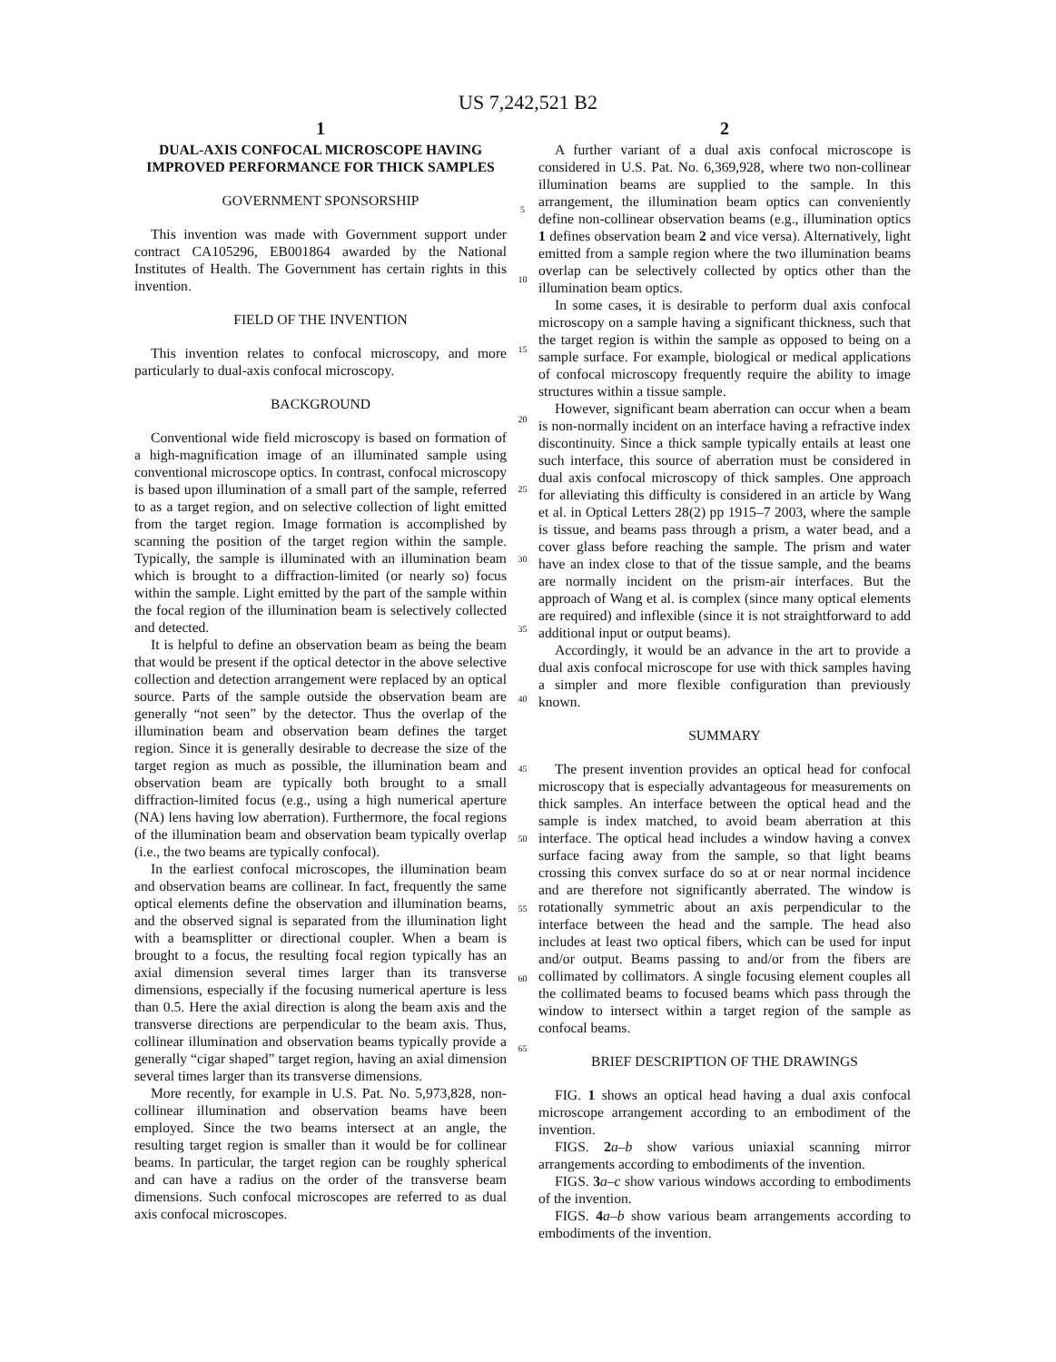US 7,242,521 B2
1
DUAL-AXIS CONFOCAL MICROSCOPE HAVING IMPROVED PERFORMANCE FOR THICK SAMPLES
GOVERNMENT SPONSORSHIP
This invention was made with Government support under contract CA105296, EB001864 awarded by the National Institutes of Health. The Government has certain rights in this invention.
FIELD OF THE INVENTION
This invention relates to confocal microscopy, and more particularly to dual-axis confocal microscopy.
BACKGROUND
Conventional wide field microscopy is based on formation of a high-magnification image of an illuminated sample using conventional microscope optics. In contrast, confocal microscopy is based upon illumination of a small part of the sample, referred to as a target region, and on selective collection of light emitted from the target region. Image formation is accomplished by scanning the position of the target region within the sample. Typically, the sample is illuminated with an illumination beam which is brought to a diffraction-limited (or nearly so) focus within the sample. Light emitted by the part of the sample within the focal region of the illumination beam is selectively collected and detected.
It is helpful to define an observation beam as being the beam that would be present if the optical detector in the above selective collection and detection arrangement were replaced by an optical source. Parts of the sample outside the observation beam are generally “not seen” by the detector. Thus the overlap of the illumination beam and observation beam defines the target region. Since it is generally desirable to decrease the size of the target region as much as possible, the illumination beam and observation beam are typically both brought to a small diffraction-limited focus (e.g., using a high numerical aperture (NA) lens having low aberration). Furthermore, the focal regions of the illumination beam and observation beam typically overlap (i.e., the two beams are typically confocal).
In the earliest confocal microscopes, the illumination beam and observation beams are collinear. In fact, frequently the same optical elements define the observation and illumination beams, and the observed signal is separated from the illumination light with a beamsplitter or directional coupler. When a beam is brought to a focus, the resulting focal region typically has an axial dimension several times larger than its transverse dimensions, especially if the focusing numerical aperture is less than 0.5. Here the axial direction is along the beam axis and the transverse directions are perpendicular to the beam axis. Thus, collinear illumination and observation beams typically provide a generally “cigar shaped” target region, having an axial dimension several times larger than its transverse dimensions.
More recently, for example in U.S. Pat. No. 5,973,828, non-collinear illumination and observation beams have been employed. Since the two beams intersect at an angle, the resulting target region is smaller than it would be for collinear beams. In particular, the target region can be roughly spherical and can have a radius on the order of the transverse beam dimensions. Such confocal microscopes are referred to as dual axis confocal microscopes.
5
10
15
20
25
30
35
40
45
50
55
60
65
2
A further variant of a dual axis confocal microscope is considered in U.S. Pat. No. 6,369,928, where two non-collinear illumination beams are supplied to the sample. In this arrangement, the illumination beam optics can conveniently define non-collinear observation beams (e.g., illumination optics 1 defines observation beam 2 and vice versa). Alternatively, light emitted from a sample region where the two illumination beams overlap can be selectively collected by optics other than the illumination beam optics.
In some cases, it is desirable to perform dual axis confocal microscopy on a sample having a significant thickness, such that the target region is within the sample as opposed to being on a sample surface. For example, biological or medical applications of confocal microscopy frequently require the ability to image structures within a tissue sample.
However, significant beam aberration can occur when a beam is non-normally incident on an interface having a refractive index discontinuity. Since a thick sample typically entails at least one such interface, this source of aberration must be considered in dual axis confocal microscopy of thick samples. One approach for alleviating this difficulty is considered in an article by Wang et al. in Optical Letters 28(2) pp 1915–7 2003, where the sample is tissue, and beams pass through a prism, a water bead, and a cover glass before reaching the sample. The prism and water have an index close to that of the tissue sample, and the beams are normally incident on the prism-air interfaces. But the approach of Wang et al. is complex (since many optical elements are required) and inflexible (since it is not straightforward to add additional input or output beams).
Accordingly, it would be an advance in the art to provide a dual axis confocal microscope for use with thick samples having a simpler and more flexible configuration than previously known.
SUMMARY
The present invention provides an optical head for confocal microscopy that is especially advantageous for measurements on thick samples. An interface between the optical head and the sample is index matched, to avoid beam aberration at this interface. The optical head includes a window having a convex surface facing away from the sample, so that light beams crossing this convex surface do so at or near normal incidence and are therefore not significantly aberrated. The window is rotationally symmetric about an axis perpendicular to the interface between the head and the sample. The head also includes at least two optical fibers, which can be used for input and/or output. Beams passing to and/or from the fibers are collimated by collimators. A single focusing element couples all the collimated beams to focused beams which pass through the window to intersect within a target region of the sample as confocal beams.
BRIEF DESCRIPTION OF THE DRAWINGS
FIG. 1 shows an optical head having a dual axis confocal microscope arrangement according to an embodiment of the invention.
FIGS. 2 a–b show various uniaxial scanning mirror arrangements according to embodiments of the invention.
FIGS. 3 a–c show various windows according to embodiments of the invention.
FIGS. 4 a–b show various beam arrangements according to embodiments of the invention.